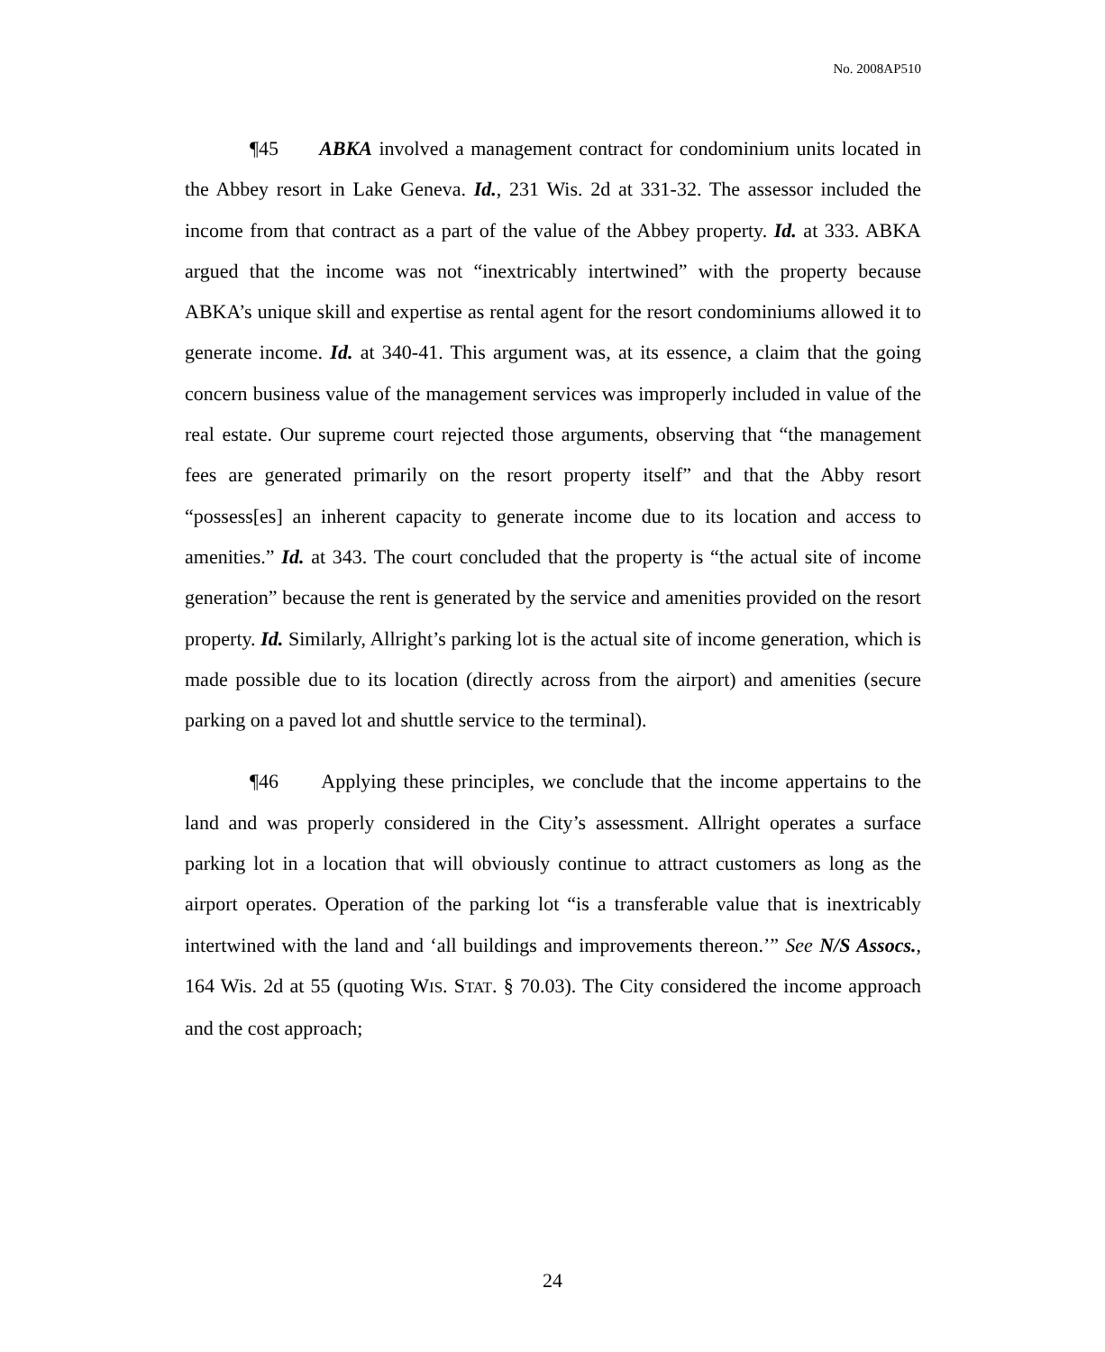No. 2008AP510
¶45 ABKA involved a management contract for condominium units located in the Abbey resort in Lake Geneva. Id., 231 Wis. 2d at 331-32. The assessor included the income from that contract as a part of the value of the Abbey property. Id. at 333. ABKA argued that the income was not “inextricably intertwined” with the property because ABKA’s unique skill and expertise as rental agent for the resort condominiums allowed it to generate income. Id. at 340-41. This argument was, at its essence, a claim that the going concern business value of the management services was improperly included in value of the real estate. Our supreme court rejected those arguments, observing that “the management fees are generated primarily on the resort property itself” and that the Abby resort “possess[es] an inherent capacity to generate income due to its location and access to amenities.” Id. at 343. The court concluded that the property is “the actual site of income generation” because the rent is generated by the service and amenities provided on the resort property. Id. Similarly, Allright’s parking lot is the actual site of income generation, which is made possible due to its location (directly across from the airport) and amenities (secure parking on a paved lot and shuttle service to the terminal).
¶46 Applying these principles, we conclude that the income appertains to the land and was properly considered in the City’s assessment. Allright operates a surface parking lot in a location that will obviously continue to attract customers as long as the airport operates. Operation of the parking lot “is a transferable value that is inextricably intertwined with the land and ‘all buildings and improvements thereon.’” See N/S Assocs., 164 Wis. 2d at 55 (quoting WIS. STAT. § 70.03). The City considered the income approach and the cost approach;
24